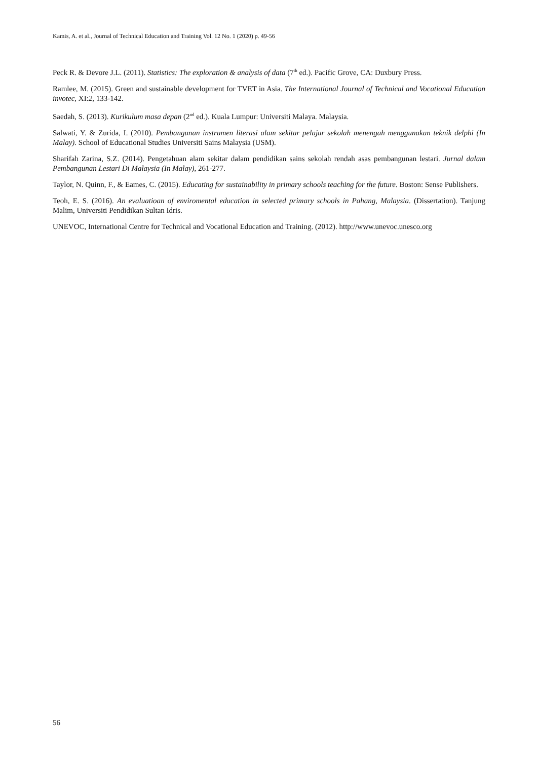Kamis, A. et al., Journal of Technical Education and Training Vol. 12 No. 1 (2020) p. 49-56
Peck R. & Devore J.L. (2011). Statistics: The exploration & analysis of data (7<sup>th</sup> ed.). Pacific Grove, CA: Duxbury Press.
Ramlee, M. (2015). Green and sustainable development for TVET in Asia. The International Journal of Technical and Vocational Education invotec, XI:2, 133-142.
Saedah, S. (2013). Kurikulum masa depan (2<sup>nd</sup> ed.). Kuala Lumpur: Universiti Malaya. Malaysia.
Salwati, Y. & Zurida, I. (2010). Pembangunan instrumen literasi alam sekitar pelajar sekolah menengah menggunakan teknik delphi (In Malay). School of Educational Studies Universiti Sains Malaysia (USM).
Sharifah Zarina, S.Z. (2014). Pengetahuan alam sekitar dalam pendidikan sains sekolah rendah asas pembangunan lestari. Jurnal dalam Pembangunan Lestari Di Malaysia (In Malay), 261-277.
Taylor, N. Quinn, F., & Eames, C. (2015). Educating for sustainability in primary schools teaching for the future. Boston: Sense Publishers.
Teoh, E. S. (2016). An evaluatioan of enviromental education in selected primary schools in Pahang, Malaysia. (Dissertation). Tanjung Malim, Universiti Pendidikan Sultan Idris.
UNEVOC, International Centre for Technical and Vocational Education and Training. (2012). http://www.unevoc.unesco.org
56